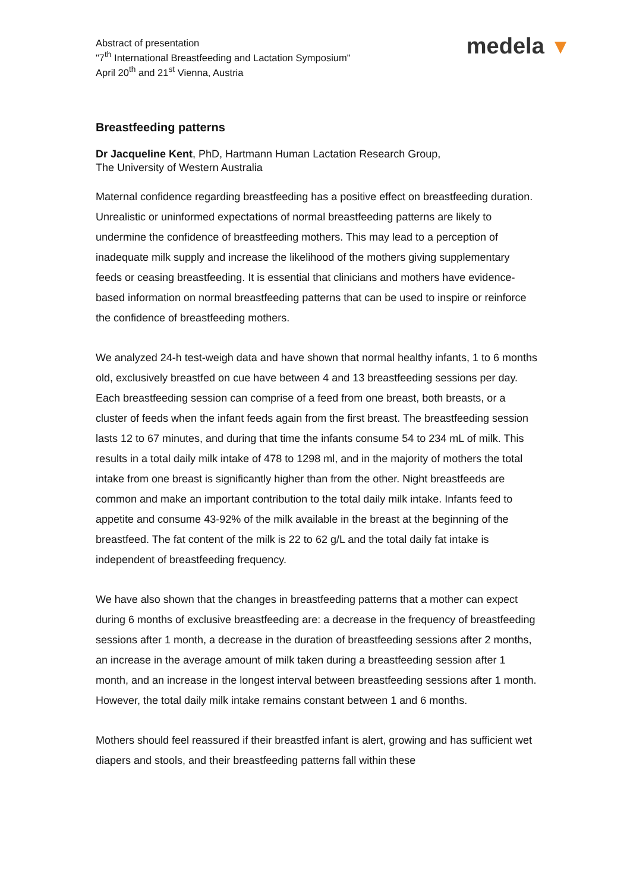Abstract of presentation
"7<sup>th</sup> International Breastfeeding and Lactation Symposium"
April 20<sup>th</sup> and 21<sup>st</sup> Vienna, Austria
medela ▼
Breastfeeding patterns
Dr Jacqueline Kent, PhD, Hartmann Human Lactation Research Group,
The University of Western Australia
Maternal confidence regarding breastfeeding has a positive effect on breastfeeding duration. Unrealistic or uninformed expectations of normal breastfeeding patterns are likely to undermine the confidence of breastfeeding mothers. This may lead to a perception of inadequate milk supply and increase the likelihood of the mothers giving supplementary feeds or ceasing breastfeeding. It is essential that clinicians and mothers have evidence-based information on normal breastfeeding patterns that can be used to inspire or reinforce the confidence of breastfeeding mothers.
We analyzed 24-h test-weigh data and have shown that normal healthy infants, 1 to 6 months old, exclusively breastfed on cue have between 4 and 13 breastfeeding sessions per day. Each breastfeeding session can comprise of a feed from one breast, both breasts, or a cluster of feeds when the infant feeds again from the first breast. The breastfeeding session lasts 12 to 67 minutes, and during that time the infants consume 54 to 234 mL of milk. This results in a total daily milk intake of 478 to 1298 ml, and in the majority of mothers the total intake from one breast is significantly higher than from the other. Night breastfeeds are common and make an important contribution to the total daily milk intake. Infants feed to appetite and consume 43-92% of the milk available in the breast at the beginning of the breastfeed. The fat content of the milk is 22 to 62 g/L and the total daily fat intake is independent of breastfeeding frequency.
We have also shown that the changes in breastfeeding patterns that a mother can expect during 6 months of exclusive breastfeeding are: a decrease in the frequency of breastfeeding sessions after 1 month, a decrease in the duration of breastfeeding sessions after 2 months, an increase in the average amount of milk taken during a breastfeeding session after 1 month, and an increase in the longest interval between breastfeeding sessions after 1 month. However, the total daily milk intake remains constant between 1 and 6 months.
Mothers should feel reassured if their breastfed infant is alert, growing and has sufficient wet diapers and stools, and their breastfeeding patterns fall within these